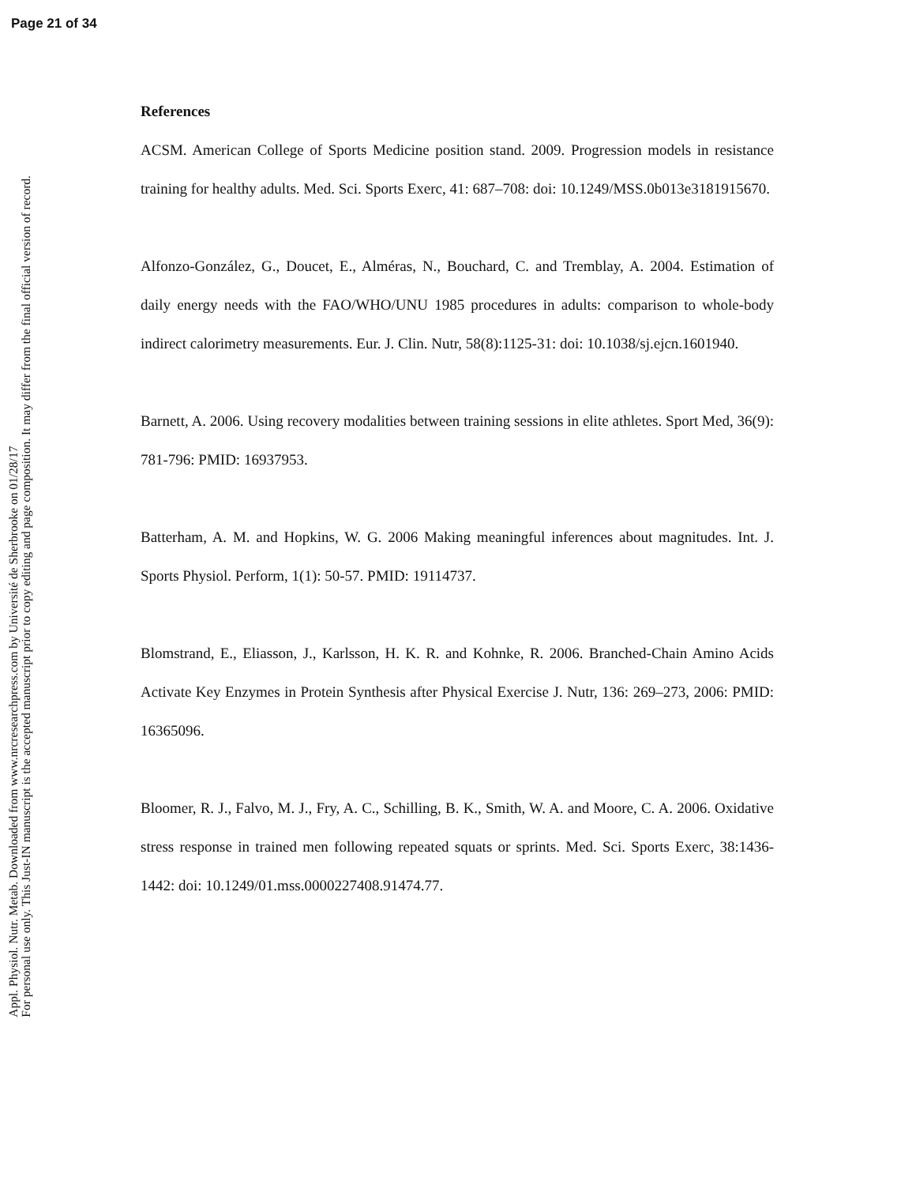Page 21 of 34
Appl. Physiol. Nutr. Metab. Downloaded from www.nrcresearchpress.com by Université de Sherbrooke on 01/28/17
For personal use only. This Just-IN manuscript is the accepted manuscript prior to copy editing and page composition. It may differ from the final official version of record.
References
ACSM. American College of Sports Medicine position stand. 2009. Progression models in resistance training for healthy adults. Med. Sci. Sports Exerc, 41: 687–708: doi: 10.1249/MSS.0b013e3181915670.
Alfonzo-González, G., Doucet, E., Alméras, N., Bouchard, C. and Tremblay, A. 2004. Estimation of daily energy needs with the FAO/WHO/UNU 1985 procedures in adults: comparison to whole-body indirect calorimetry measurements. Eur. J. Clin. Nutr, 58(8):1125-31: doi: 10.1038/sj.ejcn.1601940.
Barnett, A. 2006. Using recovery modalities between training sessions in elite athletes. Sport Med, 36(9): 781-796: PMID: 16937953.
Batterham, A. M. and Hopkins, W. G. 2006 Making meaningful inferences about magnitudes. Int. J. Sports Physiol. Perform, 1(1): 50-57. PMID: 19114737.
Blomstrand, E., Eliasson, J., Karlsson, H. K. R. and Kohnke, R. 2006. Branched-Chain Amino Acids Activate Key Enzymes in Protein Synthesis after Physical Exercise J. Nutr, 136: 269–273, 2006: PMID: 16365096.
Bloomer, R. J., Falvo, M. J., Fry, A. C., Schilling, B. K., Smith, W. A. and Moore, C. A. 2006. Oxidative stress response in trained men following repeated squats or sprints. Med. Sci. Sports Exerc, 38:1436-1442: doi: 10.1249/01.mss.0000227408.91474.77.